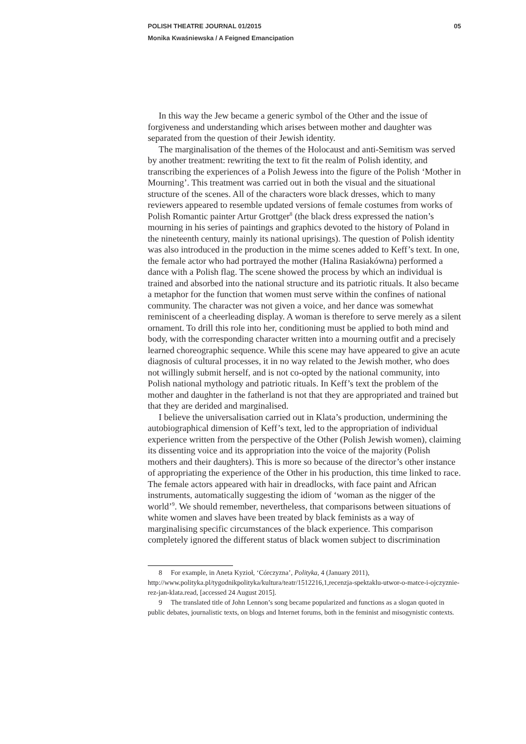POLISH THEATRE JOURNAL 01/2015 05
Monika Kwaśniewska / A Feigned Emancipation
In this way the Jew became a generic symbol of the Other and the issue of forgiveness and understanding which arises between mother and daughter was separated from the question of their Jewish identity.
The marginalisation of the themes of the Holocaust and anti-Semitism was served by another treatment: rewriting the text to fit the realm of Polish identity, and transcribing the experiences of a Polish Jewess into the figure of the Polish ‘Mother in Mourning’. This treatment was carried out in both the visual and the situational structure of the scenes. All of the characters wore black dresses, which to many reviewers appeared to resemble updated versions of female costumes from works of Polish Romantic painter Artur Grottger<sup>8</sup> (the black dress expressed the nation’s mourning in his series of paintings and graphics devoted to the history of Poland in the nineteenth century, mainly its national uprisings). The question of Polish identity was also introduced in the production in the mime scenes added to Keff’s text. In one, the female actor who had portrayed the mother (Halina Rasiakówna) performed a dance with a Polish flag. The scene showed the process by which an individual is trained and absorbed into the national structure and its patriotic rituals. It also became a metaphor for the function that women must serve within the confines of national community. The character was not given a voice, and her dance was somewhat reminiscent of a cheerleading display. A woman is therefore to serve merely as a silent ornament. To drill this role into her, conditioning must be applied to both mind and body, with the corresponding character written into a mourning outfit and a precisely learned choreographic sequence. While this scene may have appeared to give an acute diagnosis of cultural processes, it in no way related to the Jewish mother, who does not willingly submit herself, and is not co-opted by the national community, into Polish national mythology and patriotic rituals. In Keff’s text the problem of the mother and daughter in the fatherland is not that they are appropriated and trained but that they are derided and marginalised.
I believe the universalisation carried out in Klata’s production, undermining the autobiographical dimension of Keff’s text, led to the appropriation of individual experience written from the perspective of the Other (Polish Jewish women), claiming its dissenting voice and its appropriation into the voice of the majority (Polish mothers and their daughters). This is more so because of the director’s other instance of appropriating the experience of the Other in his production, this time linked to race. The female actors appeared with hair in dreadlocks, with face paint and African instruments, automatically suggesting the idiom of ‘woman as the nigger of the world’<sup>9</sup>. We should remember, nevertheless, that comparisons between situations of white women and slaves have been treated by black feminists as a way of marginalising specific circumstances of the black experience. This comparison completely ignored the different status of black women subject to discrimination
8 For example, in Aneta Kyzioł, ‘Córczyzna’, Polityka, 4 (January 2011), http://www.polityka.pl/tygodnikpolityka/kultura/teatr/1512216,1,recenzja-spektaklu-utwor-o-matce-i-ojczyznie-rez-jan-klata.read, [accessed 24 August 2015].
9 The translated title of John Lennon’s song became popularized and functions as a slogan quoted in public debates, journalistic texts, on blogs and Internet forums, both in the feminist and misogynistic contexts.